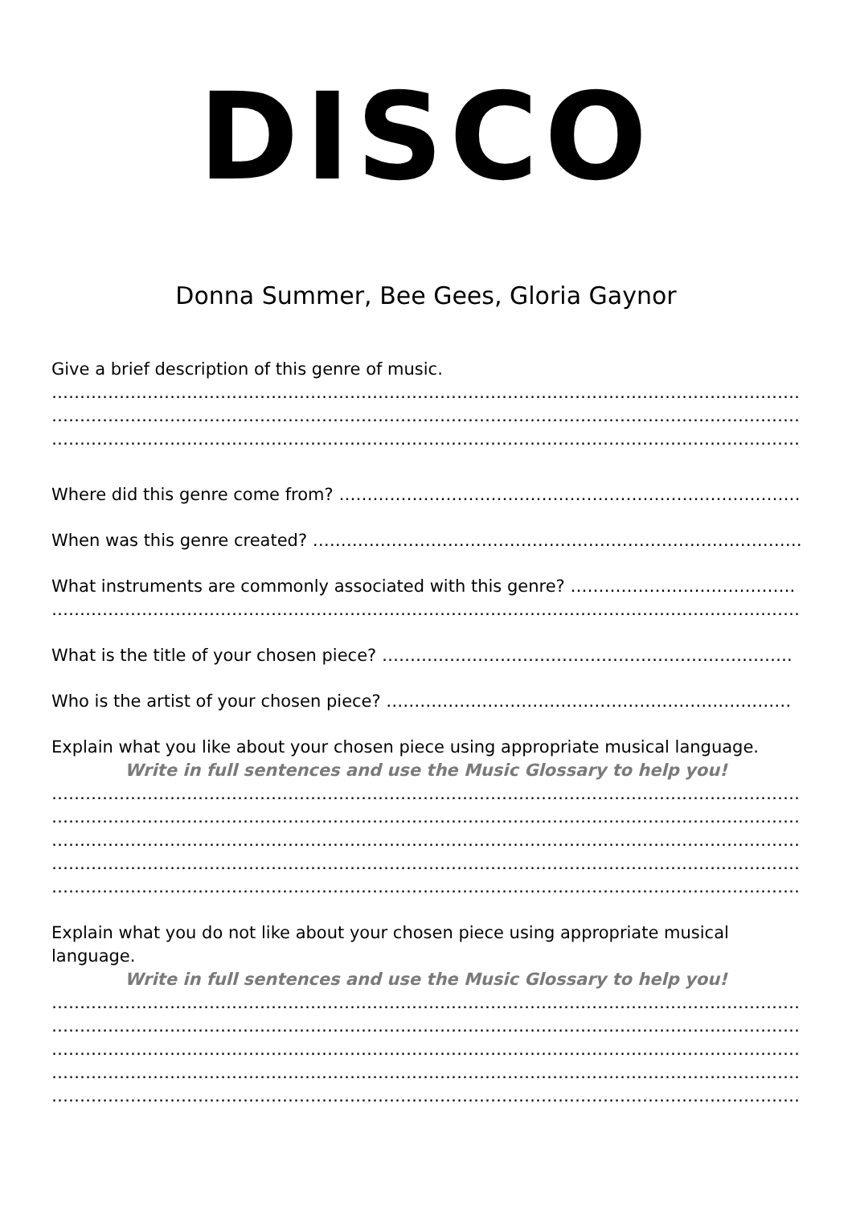DISCO
Donna Summer, Bee Gees, Gloria Gaynor
Give a brief description of this genre of music.
……………………………………………………………………………………………………………………………
……………………………………………………………………………………………………………………………
……………………………………………………………………………………………………………………………
Where did this genre come from? ……………………………………………………………………………..
When was this genre created? ……………………………………………………………………………
What instruments are commonly associated with this genre? ………………………………….
……………………………………………………………………………………………………………………………
What is the title of your chosen piece? ……………………………………………………………….
Who is the artist of your chosen piece? ………………………………………………………………
Explain what you like about your chosen piece using appropriate musical language.
Write in full sentences and use the Music Glossary to help you!
……………………………………………………………………………………………………………………………
……………………………………………………………………………………………………………………………
……………………………………………………………………………………………………………………………
……………………………………………………………………………………………………………………………
……………………………………………………………………………………………………………………………
Explain what you do not like about your chosen piece using appropriate musical language.
Write in full sentences and use the Music Glossary to help you!
……………………………………………………………………………………………………………………………
……………………………………………………………………………………………………………………………
……………………………………………………………………………………………………………………………
……………………………………………………………………………………………………………………………
……………………………………………………………………………………………………………………………